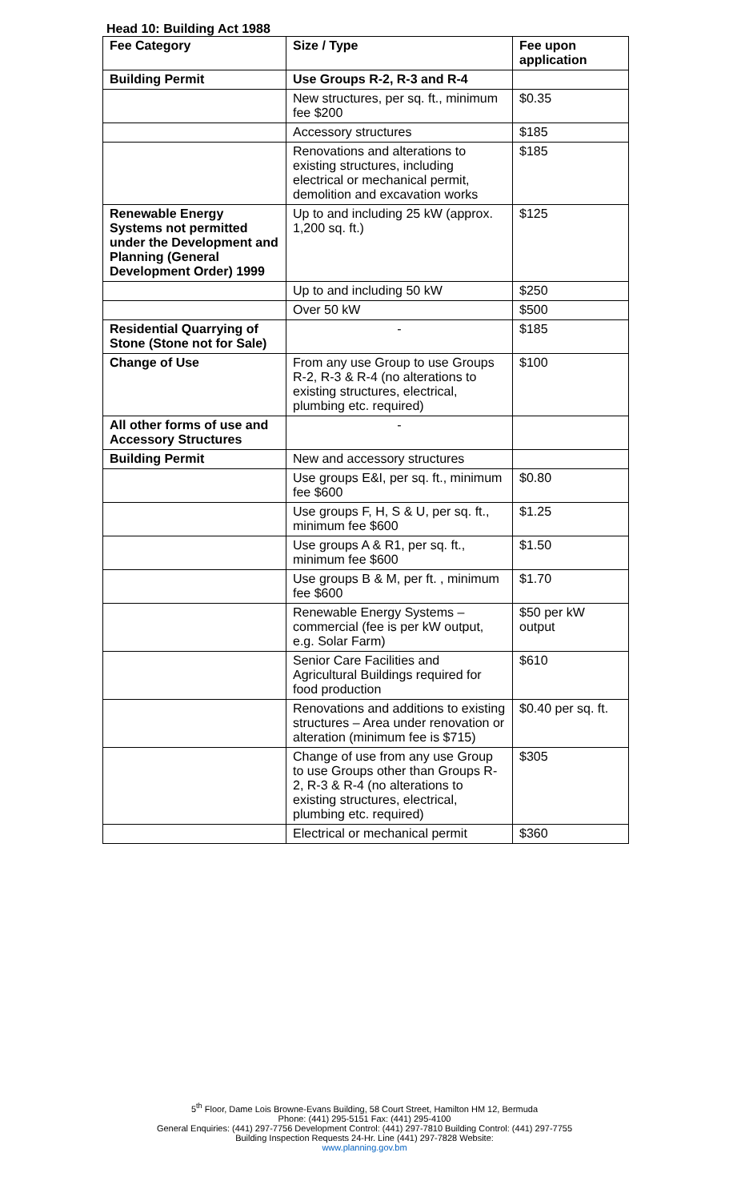Head 10: Building Act 1988
| Fee Category | Size / Type | Fee upon application |
| --- | --- | --- |
| Building Permit | Use Groups R-2, R-3 and R-4 | |
| | New structures, per sq. ft., minimum fee $200 | $0.35 |
| | Accessory structures | $185 |
| | Renovations and alterations to existing structures, including electrical or mechanical permit, demolition and excavation works | $185 |
| Renewable Energy Systems not permitted under the Development and Planning (General Development Order) 1999 | Up to and including 25 kW (approx. 1,200 sq. ft.) | $125 |
| | Up to and including 50 kW | $250 |
| | Over 50 kW | $500 |
| Residential Quarrying of Stone (Stone not for Sale) | - | $185 |
| Change of Use | From any use Group to use Groups R-2, R-3 & R-4 (no alterations to existing structures, electrical, plumbing etc. required) | $100 |
| All other forms of use and Accessory Structures | - | |
| Building Permit | New and accessory structures | |
| | Use groups E&I, per sq. ft., minimum fee $600 | $0.80 |
| | Use groups F, H, S & U, per sq. ft., minimum fee $600 | $1.25 |
| | Use groups A & R1, per sq. ft., minimum fee $600 | $1.50 |
| | Use groups B & M, per ft. , minimum fee $600 | $1.70 |
| | Renewable Energy Systems – commercial (fee is per kW output, e.g. Solar Farm) | $50 per kW output |
| | Senior Care Facilities and Agricultural Buildings required for food production | $610 |
| | Renovations and additions to existing structures – Area under renovation or alteration (minimum fee is $715) | $0.40 per sq. ft. |
| | Change of use from any use Group to use Groups other than Groups R-2, R-3 & R-4 (no alterations to existing structures, electrical, plumbing etc. required) | $305 |
| | Electrical or mechanical permit | $360 |
5<sup>th</sup> Floor, Dame Lois Browne-Evans Building, 58 Court Street, Hamilton HM 12, Bermuda
Phone: (441) 295-5151 Fax: (441) 295-4100
General Enquiries: (441) 297-7756 Development Control: (441) 297-7810 Building Control: (441) 297-7755
Building Inspection Requests 24-Hr. Line (441) 297-7828 Website:
www.planning.gov.bm